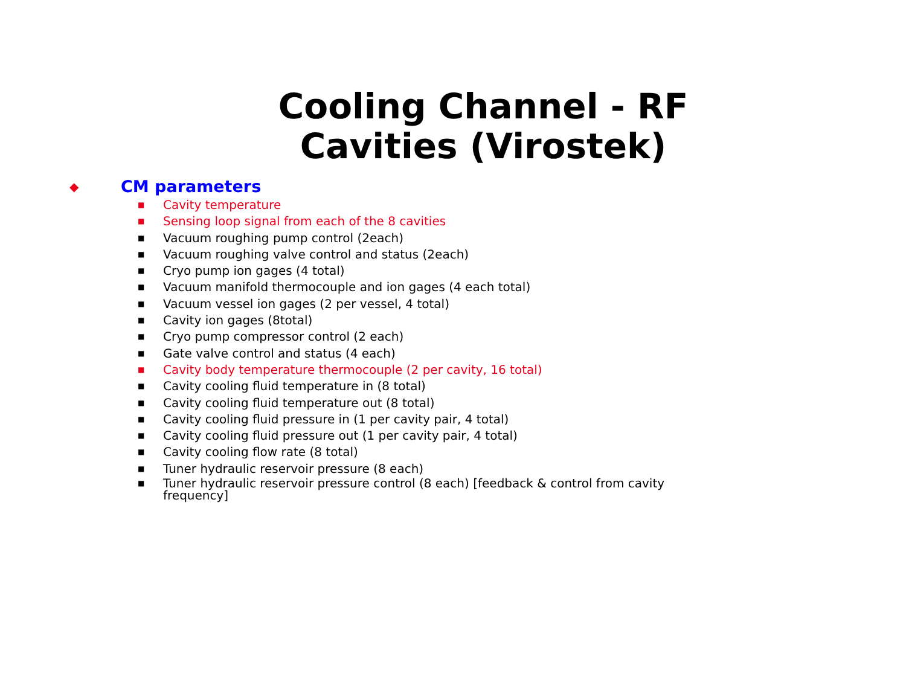Cooling Channel - RF
Cavities (Virostek)
◆
CM parameters
■ Cavity temperature
■ Sensing loop signal from each of the 8 cavities
■ Vacuum roughing pump control (2each)
■ Vacuum roughing valve control and status (2each)
■ Cryo pump ion gages (4 total)
■ Vacuum manifold thermocouple and ion gages (4 each total)
■ Vacuum vessel ion gages (2 per vessel, 4 total)
■ Cavity ion gages (8total)
■ Cryo pump compressor control (2 each)
■ Gate valve control and status (4 each)
■ Cavity body temperature thermocouple (2 per cavity, 16 total)
■ Cavity cooling fluid temperature in (8 total)
■ Cavity cooling fluid temperature out (8 total)
■ Cavity cooling fluid pressure in (1 per cavity pair, 4 total)
■ Cavity cooling fluid pressure out (1 per cavity pair, 4 total)
■ Cavity cooling flow rate (8 total)
■ Tuner hydraulic reservoir pressure (8 each)
■ Tuner hydraulic reservoir pressure control (8 each) [feedback & control from cavity
frequency]